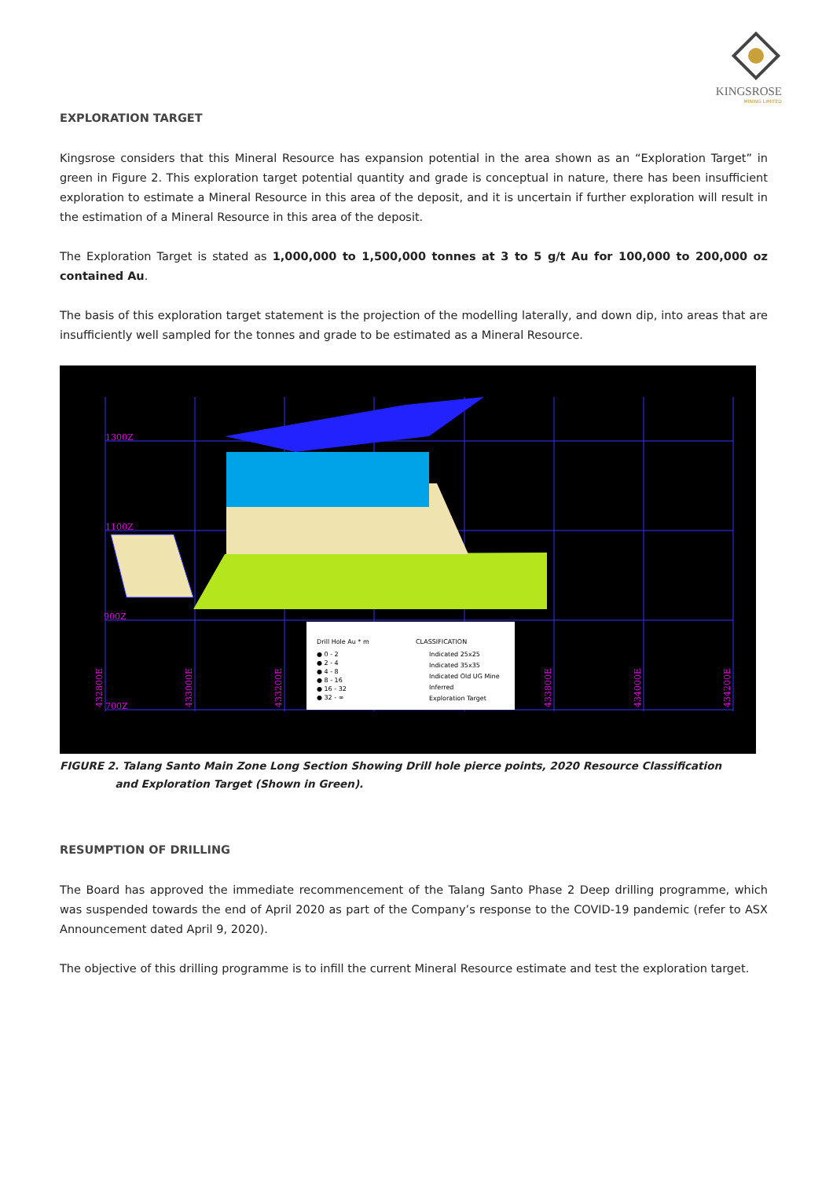KINGSROSE
MINING LIMITED
EXPLORATION TARGET
Kingsrose considers that this Mineral Resource has expansion potential in the area shown as an “Exploration Target” in green in Figure 2. This exploration target potential quantity and grade is conceptual in nature, there has been insufficient exploration to estimate a Mineral Resource in this area of the deposit, and it is uncertain if further exploration will result in the estimation of a Mineral Resource in this area of the deposit.
The Exploration Target is stated as 1,000,000 to 1,500,000 tonnes at 3 to 5 g/t Au for 100,000 to 200,000 oz contained Au.
The basis of this exploration target statement is the projection of the modelling laterally, and down dip, into areas that are insufficiently well sampled for the tonnes and grade to be estimated as a Mineral Resource.
1300Z
1100Z
900Z
700Z
432800E
433000E
433200E
433800E
434000E
434200E
Drill Hole Au * m
● 0 - 2
● 2 - 4
● 4 - 8
● 8 - 16
● 16 - 32
● 32 - ∞
CLASSIFICATION
Indicated 25x25
Indicated 35x35
Indicated Old UG Mine
Inferred
Exploration Target
FIGURE 2. Talang Santo Main Zone Long Section Showing Drill hole pierce points, 2020 Resource Classification
and Exploration Target (Shown in Green).
RESUMPTION OF DRILLING
The Board has approved the immediate recommencement of the Talang Santo Phase 2 Deep drilling programme, which was suspended towards the end of April 2020 as part of the Company’s response to the COVID-19 pandemic (refer to ASX Announcement dated April 9, 2020).
The objective of this drilling programme is to infill the current Mineral Resource estimate and test the exploration target.